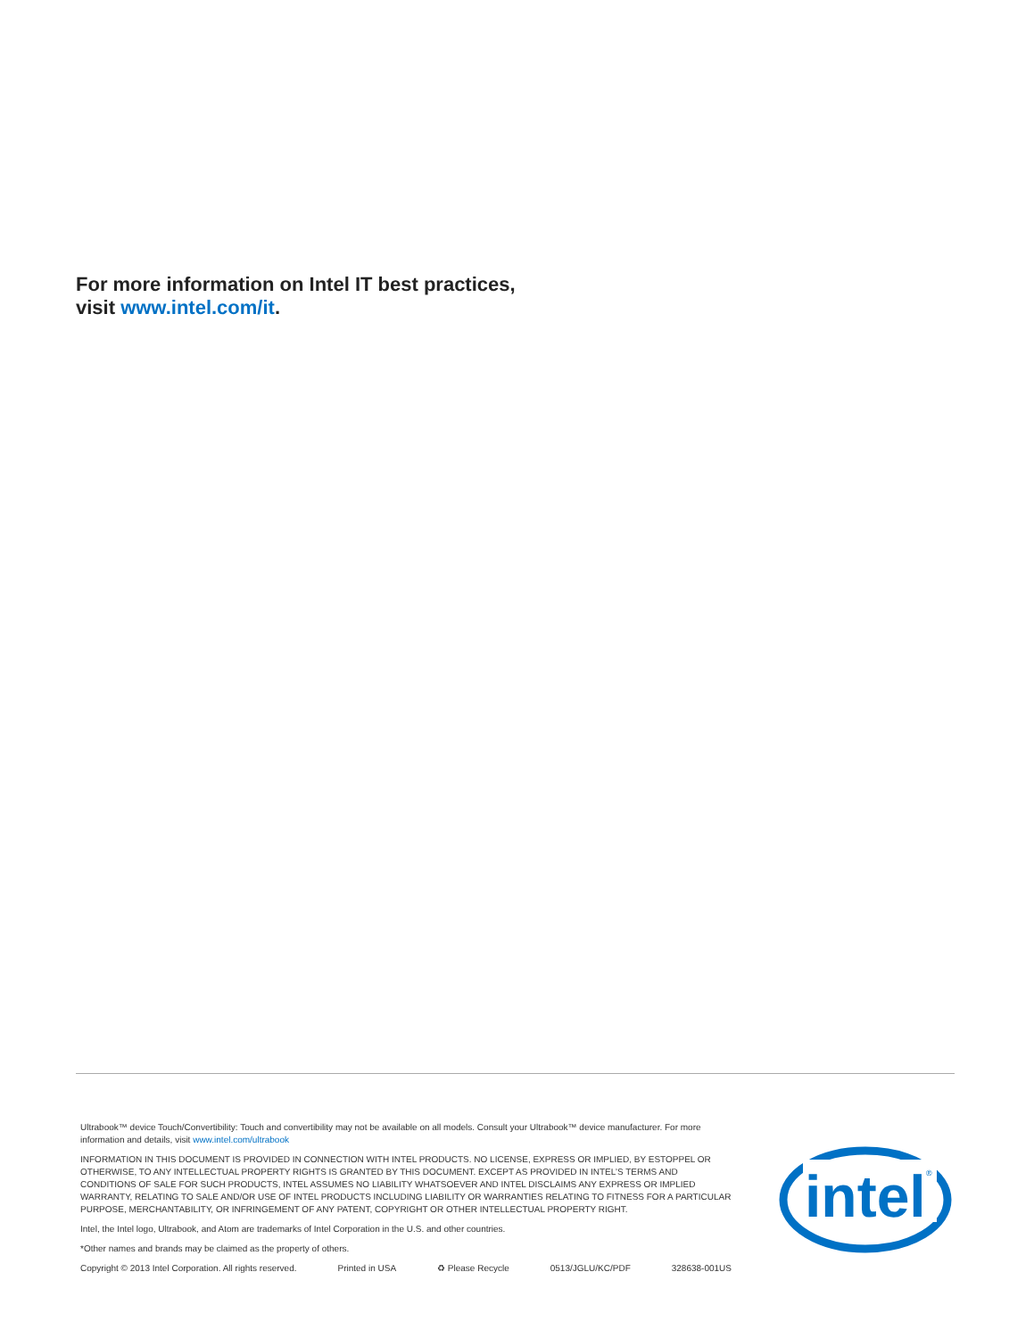For more information on Intel IT best practices,
visit www.intel.com/it.
Ultrabook™ device Touch/Convertibility: Touch and convertibility may not be available on all models. Consult your Ultrabook™ device manufacturer. For more information and details, visit www.intel.com/ultrabook
INFORMATION IN THIS DOCUMENT IS PROVIDED IN CONNECTION WITH INTEL PRODUCTS. NO LICENSE, EXPRESS OR IMPLIED, BY ESTOPPEL OR OTHERWISE, TO ANY INTELLECTUAL PROPERTY RIGHTS IS GRANTED BY THIS DOCUMENT. EXCEPT AS PROVIDED IN INTEL’S TERMS AND CONDITIONS OF SALE FOR SUCH PRODUCTS, INTEL ASSUMES NO LIABILITY WHATSOEVER AND INTEL DISCLAIMS ANY EXPRESS OR IMPLIED WARRANTY, RELATING TO SALE AND/OR USE OF INTEL PRODUCTS INCLUDING LIABILITY OR WARRANTIES RELATING TO FITNESS FOR A PARTICULAR PURPOSE, MERCHANTABILITY, OR INFRINGEMENT OF ANY PATENT, COPYRIGHT OR OTHER INTELLECTUAL PROPERTY RIGHT.
Intel, the Intel logo, Ultrabook, and Atom are trademarks of Intel Corporation in the U.S. and other countries.
*Other names and brands may be claimed as the property of others.
Copyright © 2013 Intel Corporation. All rights reserved. Printed in USA ♻ Please Recycle 0513/JGLU/KC/PDF 328638-001US
intel
®